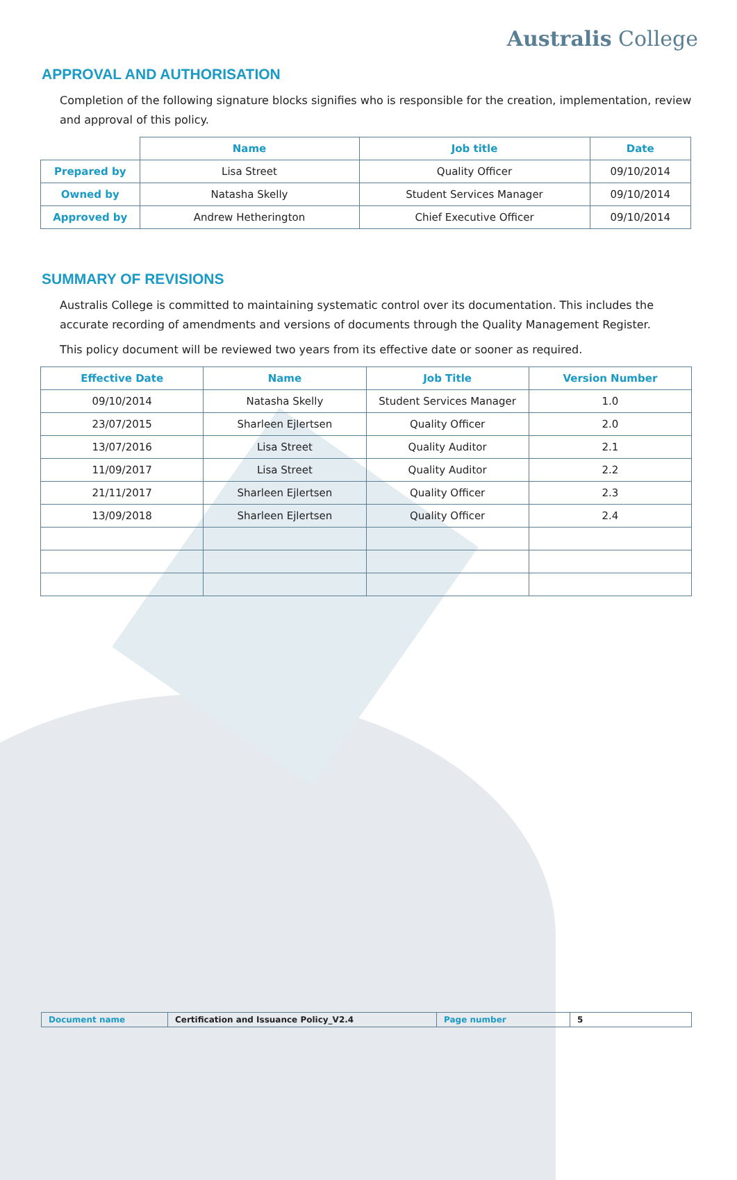Australis College
APPROVAL AND AUTHORISATION
Completion of the following signature blocks signifies who is responsible for the creation, implementation, review and approval of this policy.
| | Name | Job title | Date |
| Prepared by | Lisa Street | Quality Officer | 09/10/2014 |
| Owned by | Natasha Skelly | Student Services Manager | 09/10/2014 |
| Approved by | Andrew Hetherington | Chief Executive Officer | 09/10/2014 |
SUMMARY OF REVISIONS
Australis College is committed to maintaining systematic control over its documentation. This includes the accurate recording of amendments and versions of documents through the Quality Management Register.
This policy document will be reviewed two years from its effective date or sooner as required.
| Effective Date | Name | Job Title | Version Number |
| --- | --- | --- | --- |
| 09/10/2014 | Natasha Skelly | Student Services Manager | 1.0 |
| 23/07/2015 | Sharleen Ejlertsen | Quality Officer | 2.0 |
| 13/07/2016 | Lisa Street | Quality Auditor | 2.1 |
| 11/09/2017 | Lisa Street | Quality Auditor | 2.2 |
| 21/11/2017 | Sharleen Ejlertsen | Quality Officer | 2.3 |
| 13/09/2018 | Sharleen Ejlertsen | Quality Officer | 2.4 |
| Document name | Certification and Issuance Policy_V2.4 | Page number | 5 |